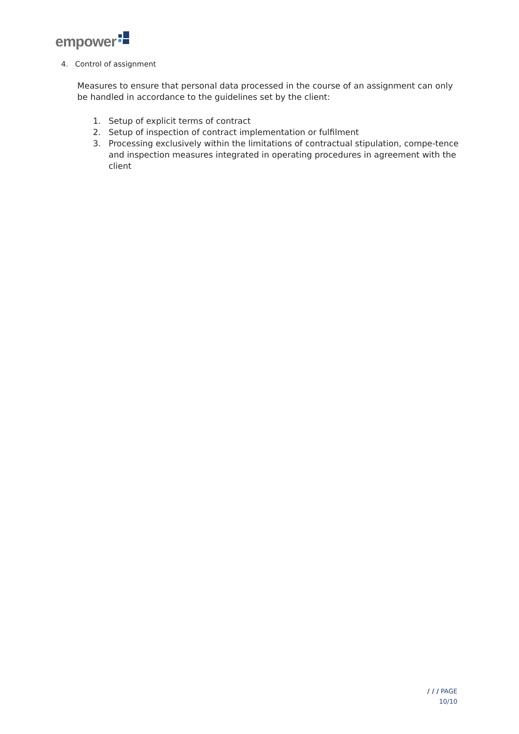empower
4. Control of assignment
Measures to ensure that personal data processed in the course of an assignment can only be handled in accordance to the guidelines set by the client:
1. Setup of explicit terms of contract
2. Setup of inspection of contract implementation or fulfilment
3. Processing exclusively within the limitations of contractual stipulation, compe-tence and inspection measures integrated in operating procedures in agreement with the client
/ / / PAGE
10/10